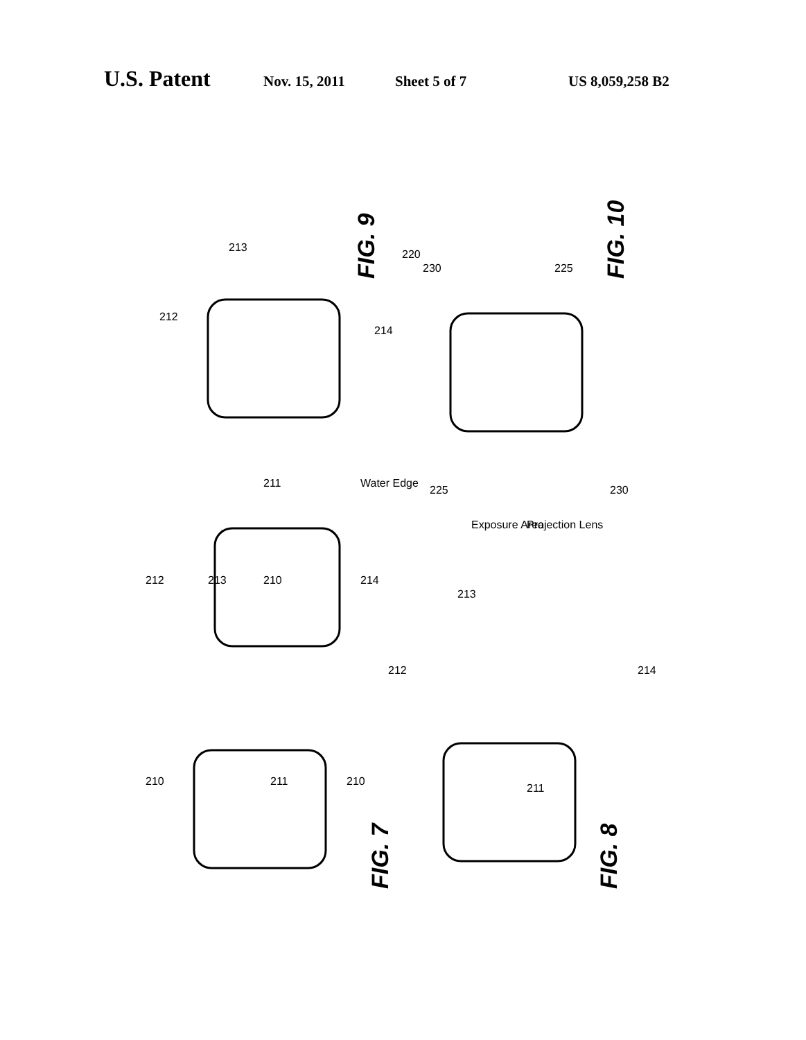U.S. Patent Nov. 15, 2011 Sheet 5 of 7 US 8,059,258 B2
FIG. 9
212
213
214
211
Water Edge
FIG. 10
220
230
225
225
Exposure Area
Projection Lens
230
212
213
210
214
210
211
210
FIG. 7
213
212
214
211
FIG. 8